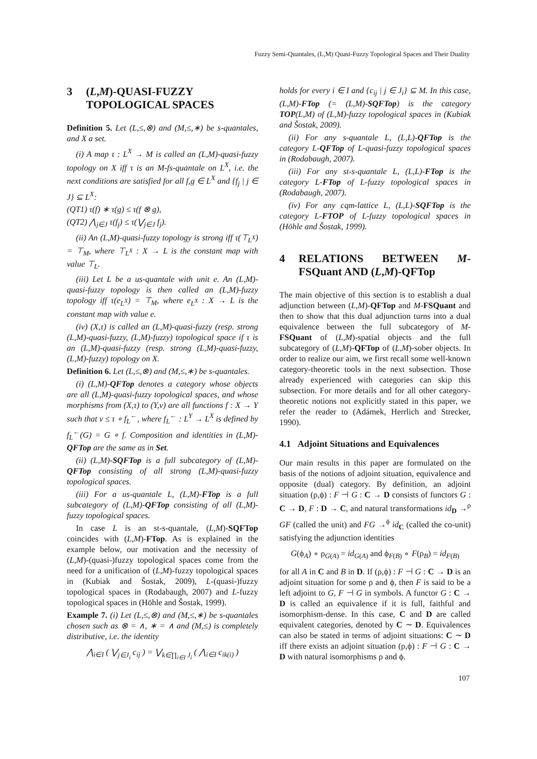Fuzzy Semi-Quantales, (L,M) Quasi-Fuzzy Topological Spaces and Their Duality
3 (L,M)-QUASI-FUZZY TOPOLOGICAL SPACES
Definition 5. Let (L,≤,⊗) and (M,≤,∗) be s-quantales, and X a set.
(i) A map τ : L<sup>X</sup> → M is called an (L,M)-quasi-fuzzy topology on X iff τ is an M-fs-quantale on L<sup>X</sup>, i.e. the next conditions are satisfied for all f,g ∈ L<sup>X</sup> and {f<sub>j</sub> | j ∈ J} ⊆ L<sup>X</sup>:
(QT1) τ(f) ∗ τ(g) ≤ τ(f ⊗ g),
(QT2) ⋀<sub>j∈J</sub> τ(f<sub>j</sub>) ≤ τ(⋁<sub>j∈J</sub> f<sub>j</sub>).
(ii) An (L,M)-quasi-fuzzy topology is strong iff τ(⊤<sub>L<sup>X</sup></sub>) = ⊤<sub>M</sub>, where ⊤<sub>L<sup>X</sup></sub> : X → L is the constant map with value ⊤<sub>L</sub>.
(iii) Let L be a us-quantale with unit e. An (L,M)-quasi-fuzzy topology is then called an (L,M)-fuzzy topology iff τ(e<sub>L<sup>X</sup></sub>) = ⊤<sub>M</sub>, where e<sub>L<sup>X</sup></sub> : X → L is the constant map with value e.
(iv) (X,τ) is called an (L,M)-quasi-fuzzy (resp. strong (L,M)-quasi-fuzzy, (L,M)-fuzzy) topological space if τ is an (L,M)-quasi-fuzzy (resp. strong (L,M)-quasi-fuzzy, (L,M)-fuzzy) topology on X.
Definition 6. Let (L,≤,⊗) and (M,≤,∗) be s-quantales.
(i) (L,M)-QFTop denotes a category whose objects are all (L,M)-quasi-fuzzy topological spaces, and whose morphisms from (X,τ) to (Y,ν) are all functions f : X → Y such that ν ≤ τ ∘ f<sub>L</sub><sup>←</sup>, where f<sub>L</sub><sup>←</sup> : L<sup>Y</sup> → L<sup>X</sup> is defined by f<sub>L</sub><sup>←</sup>(G) = G ∘ f. Composition and identities in (L,M)-QFTop are the same as in Set.
(ii) (L,M)-SQFTop is a full subcategory of (L,M)-QFTop consisting of all strong (L,M)-quasi-fuzzy topological spaces.
(iii) For a us-quantale L, (L,M)-FTop is a full subcategory of (L,M)-QFTop consisting of all (L,M)-fuzzy topological spaces.
In case L is an st-s-quantale, (L,M)-SQFTop coincides with (L,M)-FTop. As is explained in the example below, our motivation and the necessity of (L,M)-(quasi-)fuzzy topological spaces come from the need for a unification of (L,M)-fuzzy topological spaces in (Kubiak and Šostak, 2009), L-(quasi-)fuzzy topological spaces in (Rodabaugh, 2007) and L-fuzzy topological spaces in (Höhle and Šostak, 1999).
Example 7. (i) Let (L,≤,⊗) and (M,≤,∗) be s-quantales chosen such as ⊗ = ∧, ∗ = ∧ and (M,≤) is completely distributive, i.e. the identity
⋀<sub>i∈I</sub> ( ⋁<sub>j∈J<sub>i</sub></sub> c<sub>ij</sub> ) = ⋁<sub>k∈∏<sub>i∈I</sub> J<sub>i</sub></sub> ( ⋀<sub>i∈I</sub> c<sub>ik(i)</sub> )
holds for every i ∈ I and {c<sub>ij</sub> | j ∈ J<sub>i</sub>} ⊆ M. In this case, (L,M)-FTop (= (L,M)-SQFTop) is the category TOP(L,M) of (L,M)-fuzzy topological spaces in (Kubiak and Šostak, 2009).
(ii) For any s-quantale L, (L,L)-QFTop is the category L-QFTop of L-quasi-fuzzy topological spaces in (Rodabaugh, 2007).
(iii) For any st-s-quantale L, (L,L)-FTop is the category L-FTop of L-fuzzy topological spaces in (Rodabaugh, 2007).
(iv) For any cqm-lattice L, (L,L)-SQFTop is the category L-FTOP of L-fuzzy topological spaces in (Höhle and Šostak, 1999).
4 RELATIONS BETWEEN M-FSQuant AND (L,M)-QFTop
The main objective of this section is to establish a dual adjunction between (L,M)-QFTop and M-FSQuant and then to show that this dual adjunction turns into a dual equivalence between the full subcategory of M-FSQuant of (L,M)-spatial objects and the full subcategory of (L,M)-QFTop of (L,M)-sober objects. In order to realize our aim, we first recall some well-known category-theoretic tools in the next subsection. Those already experienced with categories can skip this subsection. For more details and for all other category-theoretic notions not explicitly stated in this paper, we refer the reader to (Adámek, Herrlich and Strecker, 1990).
4.1 Adjoint Situations and Equivalences
Our main results in this paper are formulated on the basis of the notions of adjoint situation, equivalence and opposite (dual) category. By definition, an adjoint situation (ρ,ϕ) : F ⊣ G : C → D consists of functors G : C → D, F : D → C, and natural transformations id<sub>D</sub> →<sup>ρ</sup> GF (called the unit) and FG →<sup>ϕ</sup> id<sub>C</sub> (called the co-unit) satisfying the adjunction identities
G(ϕ<sub>A</sub>) ∘ ρ<sub>G(A)</sub> = id<sub>G(A)</sub> and ϕ<sub>F(B)</sub> ∘ F(ρ<sub>B</sub>) = id<sub>F(B)</sub>
for all A in C and B in D. If (ρ,ϕ) : F ⊣ G : C → D is an adjoint situation for some ρ and ϕ, then F is said to be a left adjoint to G, F ⊣ G in symbols. A functor G : C → D is called an equivalence if it is full, faithful and isomorphism-dense. In this case, C and D are called equivalent categories, denoted by C ∼ D. Equivalences can also be stated in terms of adjoint situations: C ∼ D iff there exists an adjoint situation (ρ,ϕ) : F ⊣ G : C → D with natural isomorphisms ρ and ϕ.
107